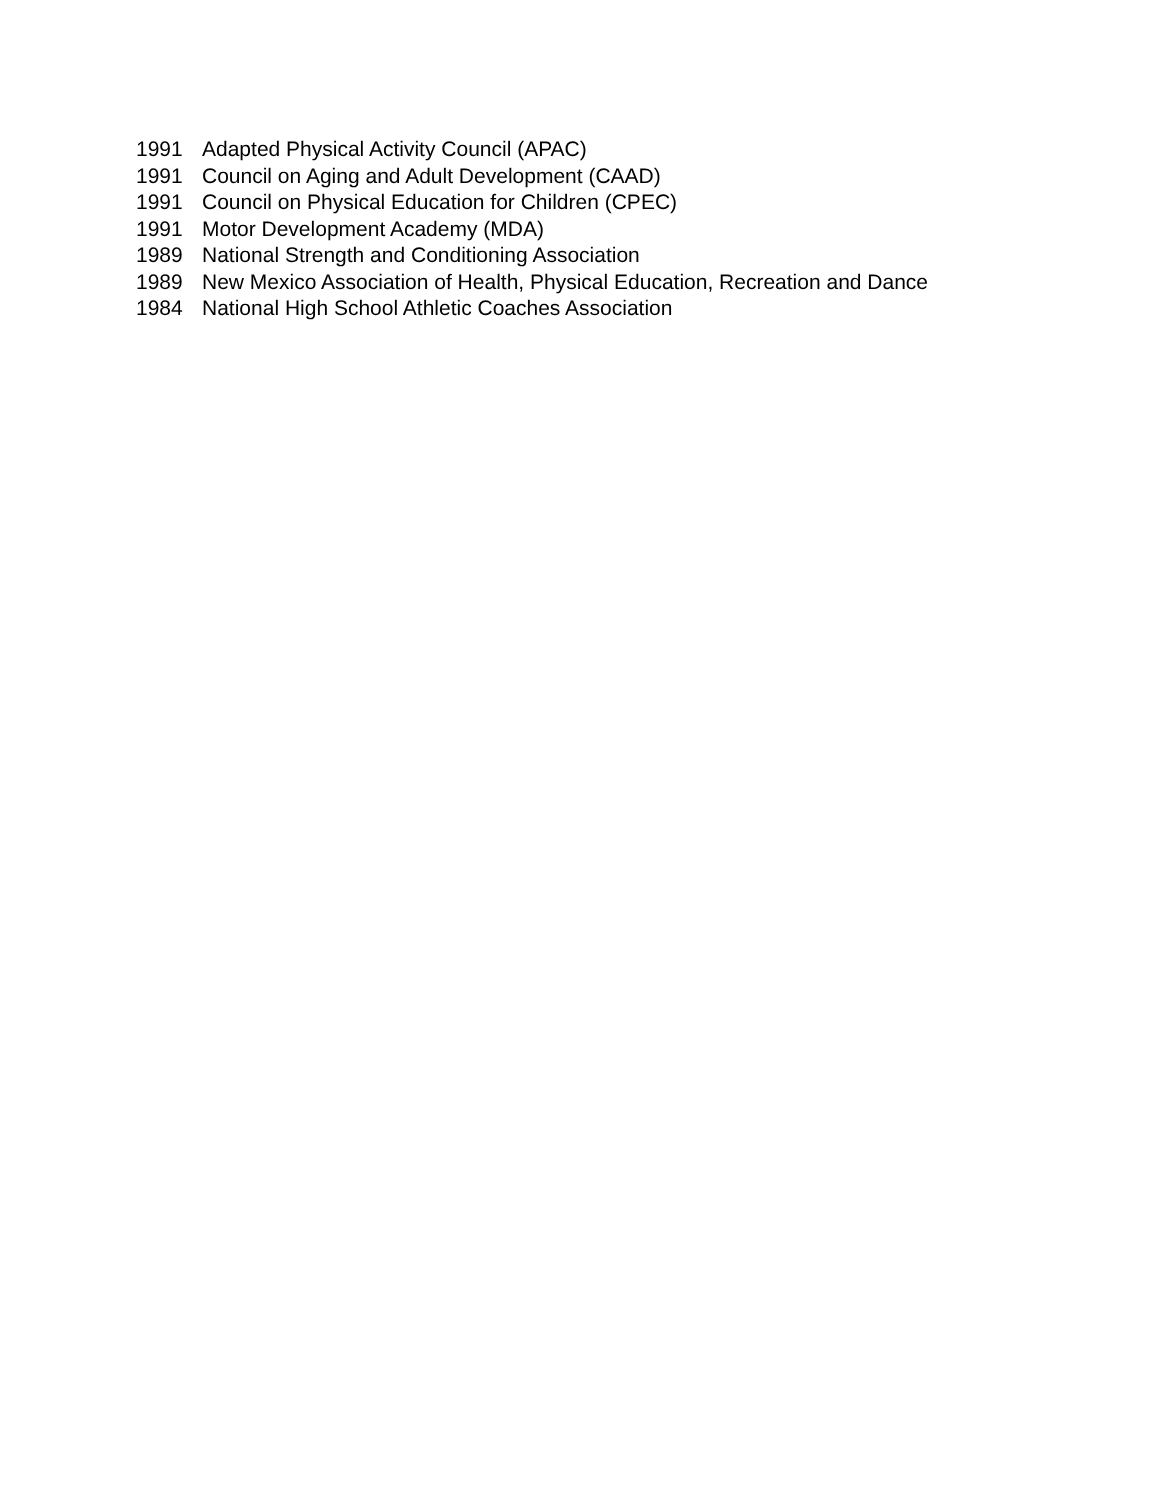1991 Adapted Physical Activity Council (APAC)
1991 Council on Aging and Adult Development (CAAD)
1991 Council on Physical Education for Children (CPEC)
1991 Motor Development Academy (MDA)
1989 National Strength and Conditioning Association
1989 New Mexico Association of Health, Physical Education, Recreation and Dance
1984 National High School Athletic Coaches Association